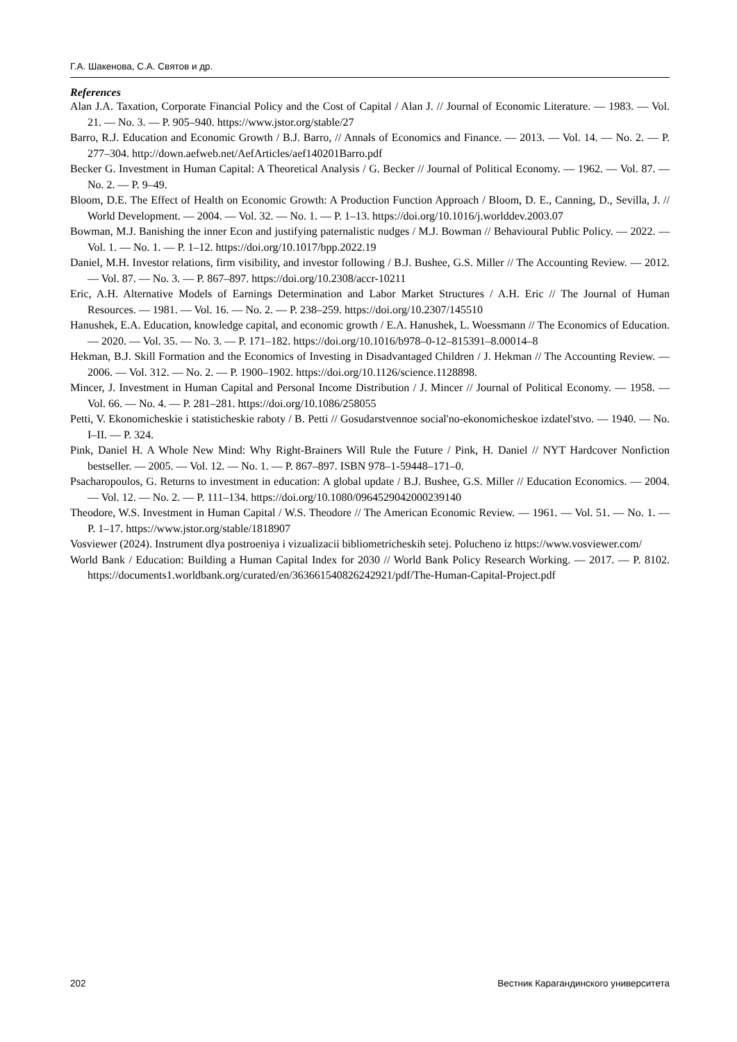Г.А. Шакенова, С.А. Святов и др.
References
Alan J.A. Taxation, Corporate Financial Policy and the Cost of Capital / Alan J. // Journal of Economic Literature. — 1983. — Vol. 21. — No. 3. — P. 905–940. https://www.jstor.org/stable/27
Barro, R.J. Education and Economic Growth / B.J. Barro, // Annals of Economics and Finance. — 2013. — Vol. 14. — No. 2. — P. 277–304. http://down.aefweb.net/AefArticles/aef140201Barro.pdf
Becker G. Investment in Human Capital: A Theoretical Analysis / G. Becker // Journal of Political Economy. — 1962. — Vol. 87. — No. 2. — P. 9–49.
Bloom, D.E. The Effect of Health on Economic Growth: A Production Function Approach / Bloom, D. E., Canning, D., Sevilla, J. // World Development. — 2004. — Vol. 32. — No. 1. — P. 1–13. https://doi.org/10.1016/j.worlddev.2003.07
Bowman, M.J. Banishing the inner Econ and justifying paternalistic nudges / M.J. Bowman // Behavioural Public Policy. — 2022. — Vol. 1. — No. 1. — P. 1–12. https://doi.org/10.1017/bpp.2022.19
Daniel, M.H. Investor relations, firm visibility, and investor following / B.J. Bushee, G.S. Miller // The Accounting Review. — 2012. — Vol. 87. — No. 3. — P. 867–897. https://doi.org/10.2308/accr-10211
Eric, A.H. Alternative Models of Earnings Determination and Labor Market Structures / A.H. Eric // The Journal of Human Resources. — 1981. — Vol. 16. — No. 2. — P. 238–259. https://doi.org/10.2307/145510
Hanushek, E.A. Education, knowledge capital, and economic growth / E.A. Hanushek, L. Woessmann // The Economics of Education. — 2020. — Vol. 35. — No. 3. — P. 171–182. https://doi.org/10.1016/b978–0-12–815391–8.00014–8
Hekman, B.J. Skill Formation and the Economics of Investing in Disadvantaged Children / J. Hekman // The Accounting Review. — 2006. — Vol. 312. — No. 2. — P. 1900–1902. https://doi.org/10.1126/science.1128898.
Mincer, J. Investment in Human Capital and Personal Income Distribution / J. Mincer // Journal of Political Economy. — 1958. — Vol. 66. — No. 4. — P. 281–281. https://doi.org/10.1086/258055
Petti, V. Ekonomicheskie i statisticheskie raboty / B. Petti // Gosudarstvennoe social'no-ekonomicheskoe izdatel'stvo. — 1940. — No. I–II. — P. 324.
Pink, Daniel H. A Whole New Mind: Why Right-Brainers Will Rule the Future / Pink, H. Daniel // NYT Hardcover Nonfiction bestseller. — 2005. — Vol. 12. — No. 1. — P. 867–897. ISBN 978–1-59448–171–0.
Psacharopoulos, G. Returns to investment in education: A global update / B.J. Bushee, G.S. Miller // Education Economics. — 2004. — Vol. 12. — No. 2. — P. 111–134. https://doi.org/10.1080/0964529042000239140
Theodore, W.S. Investment in Human Capital / W.S. Theodore // The American Economic Review. — 1961. — Vol. 51. — No. 1. — P. 1–17. https://www.jstor.org/stable/1818907
Vosviewer (2024). Instrument dlya postroeniya i vizualizacii bibliometricheskih setej. Polucheno iz https://www.vosviewer.com/
World Bank / Education: Building a Human Capital Index for 2030 // World Bank Policy Research Working. — 2017. — P. 8102. https://documents1.worldbank.org/curated/en/363661540826242921/pdf/The-Human-Capital-Project.pdf
202 Вестник Карагандинского университета